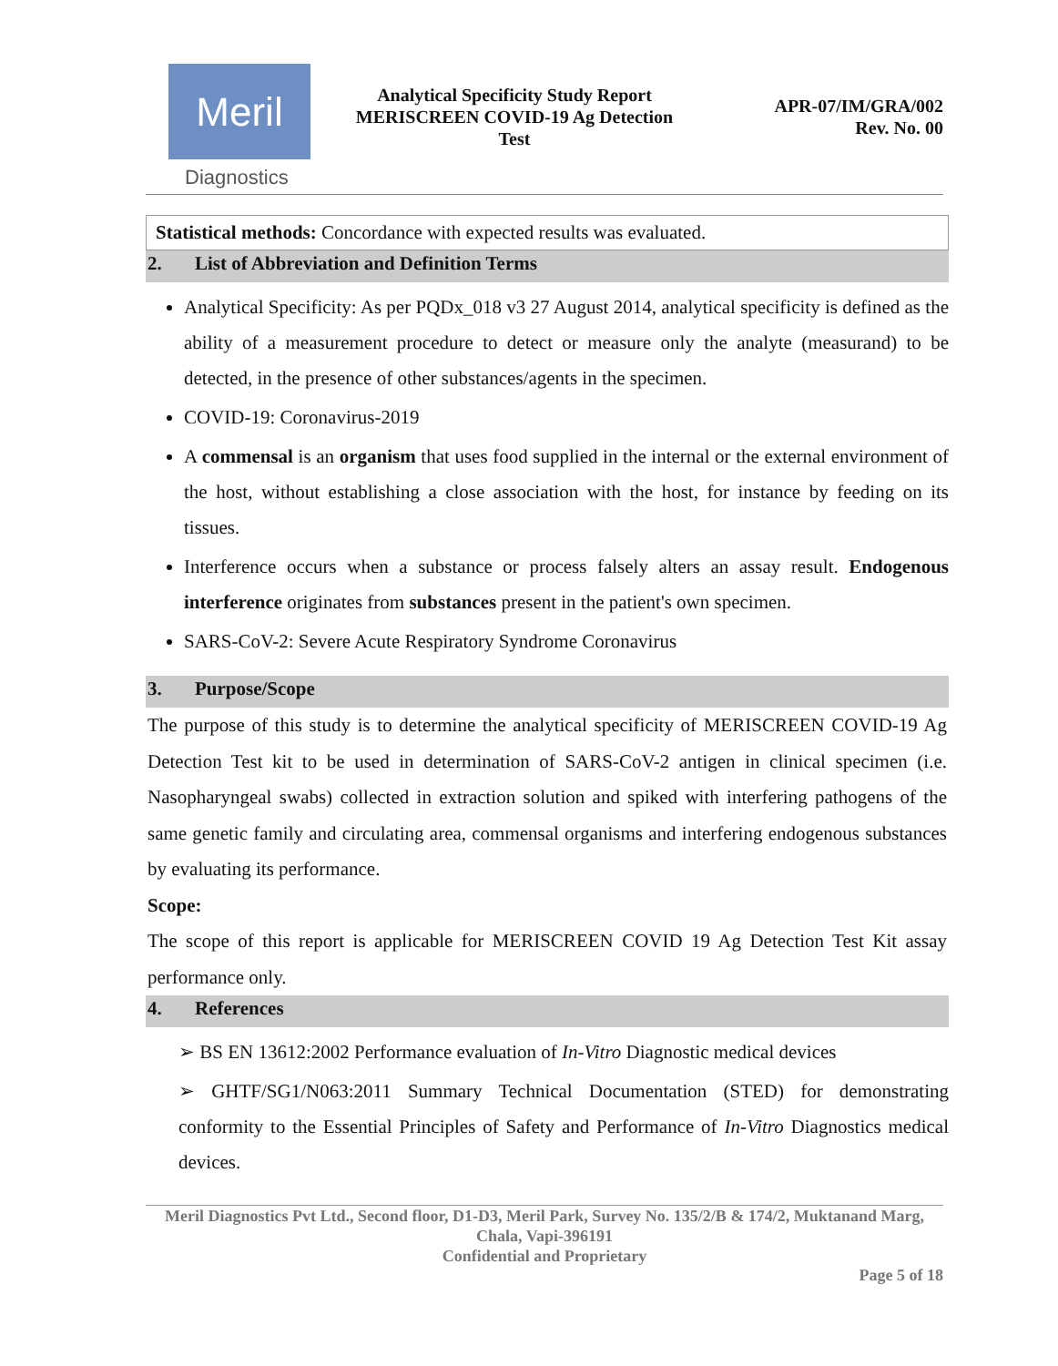Meril
Diagnostics
Analytical Specificity Study Report
MERISCREEN COVID-19 Ag Detection
Test
APR-07/IM/GRA/002
Rev. No. 00
Statistical methods: Concordance with expected results was evaluated.
2. List of Abbreviation and Definition Terms
Analytical Specificity: As per PQDx_018 v3 27 August 2014, analytical specificity is defined as the ability of a measurement procedure to detect or measure only the analyte (measurand) to be detected, in the presence of other substances/agents in the specimen.
COVID-19: Coronavirus-2019
A commensal is an organism that uses food supplied in the internal or the external environment of the host, without establishing a close association with the host, for instance by feeding on its tissues.
Interference occurs when a substance or process falsely alters an assay result. Endogenous interference originates from substances present in the patient's own specimen.
SARS-CoV-2: Severe Acute Respiratory Syndrome Coronavirus
3. Purpose/Scope
The purpose of this study is to determine the analytical specificity of MERISCREEN COVID-19 Ag Detection Test kit to be used in determination of SARS-CoV-2 antigen in clinical specimen (i.e. Nasopharyngeal swabs) collected in extraction solution and spiked with interfering pathogens of the same genetic family and circulating area, commensal organisms and interfering endogenous substances by evaluating its performance.
Scope:
The scope of this report is applicable for MERISCREEN COVID 19 Ag Detection Test Kit assay performance only.
4. References
➢ BS EN 13612:2002 Performance evaluation of In-Vitro Diagnostic medical devices
➢ GHTF/SG1/N063:2011 Summary Technical Documentation (STED) for demonstrating conformity to the Essential Principles of Safety and Performance of In-Vitro Diagnostics medical devices.
Meril Diagnostics Pvt Ltd., Second floor, D1-D3, Meril Park, Survey No. 135/2/B & 174/2, Muktanand Marg, Chala, Vapi-396191
Confidential and Proprietary
Page 5 of 18